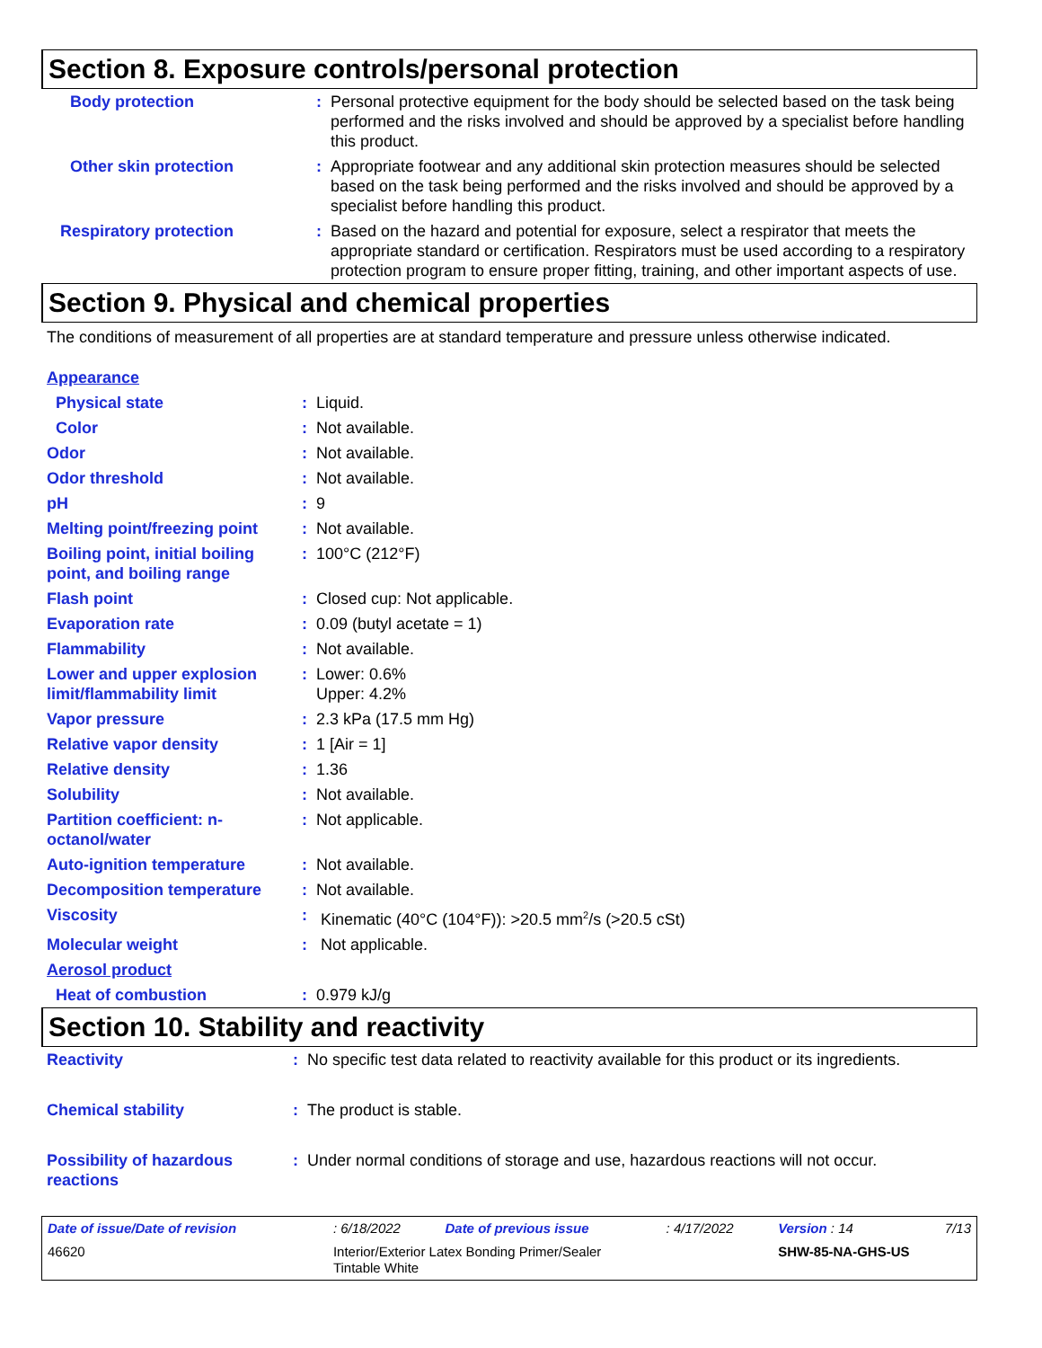Section 8. Exposure controls/personal protection
| Body protection | : | Personal protective equipment for the body should be selected based on the task being performed and the risks involved and should be approved by a specialist before handling this product. |
| Other skin protection | : | Appropriate footwear and any additional skin protection measures should be selected based on the task being performed and the risks involved and should be approved by a specialist before handling this product. |
| Respiratory protection | : | Based on the hazard and potential for exposure, select a respirator that meets the appropriate standard or certification. Respirators must be used according to a respiratory protection program to ensure proper fitting, training, and other important aspects of use. |
Section 9. Physical and chemical properties
The conditions of measurement of all properties are at standard temperature and pressure unless otherwise indicated.
| Appearance | | |
| Physical state | : | Liquid. |
| Color | : | Not available. |
| Odor | : | Not available. |
| Odor threshold | : | Not available. |
| pH | : | 9 |
| Melting point/freezing point | : | Not available. |
| Boiling point, initial boiling point, and boiling range | : | 100°C (212°F) |
| Flash point | : | Closed cup: Not applicable. |
| Evaporation rate | : | 0.09 (butyl acetate = 1) |
| Flammability | : | Not available. |
| Lower and upper explosion limit/flammability limit | : | Lower: 0.6% Upper: 4.2% |
| Vapor pressure | : | 2.3 kPa (17.5 mm Hg) |
| Relative vapor density | : | 1 [Air = 1] |
| Relative density | : | 1.36 |
| Solubility | : | Not available. |
| Partition coefficient: n-octanol/water | : | Not applicable. |
| Auto-ignition temperature | : | Not available. |
| Decomposition temperature | : | Not available. |
| Viscosity | : | Kinematic (40°C (104°F)): >20.5 mm<sup>2</sup>/s (>20.5 cSt) |
| Molecular weight | : | Not applicable. |
| Aerosol product | | |
| Heat of combustion | : | 0.979 kJ/g |
Section 10. Stability and reactivity
| Reactivity | : | No specific test data related to reactivity available for this product or its ingredients. |
| Chemical stability | : | The product is stable. |
| Possibility of hazardous reactions | : | Under normal conditions of storage and use, hazardous reactions will not occur. |
| Date of issue/Date of revision | | : 6/18/2022 | Date of previous issue | : 4/17/2022 | Version : 14 | 7/13 |
| 46620 | Interior/Exterior Latex Bonding Primer/Sealer Tintable White | | | | SHW-85-NA-GHS-US | |